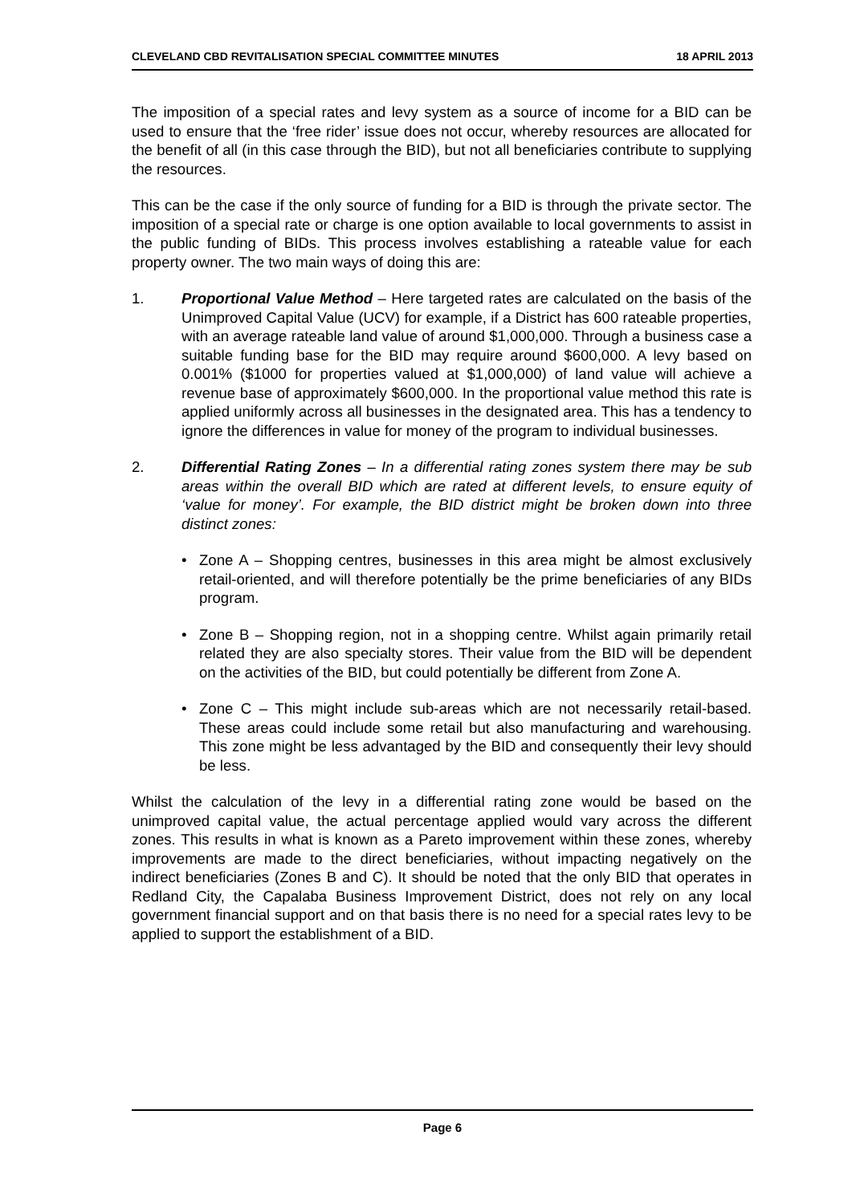CLEVELAND CBD REVITALISATION SPECIAL COMMITTEE MINUTES 18 APRIL 2013
The imposition of a special rates and levy system as a source of income for a BID can be used to ensure that the ‘free rider’ issue does not occur, whereby resources are allocated for the benefit of all (in this case through the BID), but not all beneficiaries contribute to supplying the resources.
This can be the case if the only source of funding for a BID is through the private sector. The imposition of a special rate or charge is one option available to local governments to assist in the public funding of BIDs. This process involves establishing a rateable value for each property owner. The two main ways of doing this are:
1. Proportional Value Method – Here targeted rates are calculated on the basis of the Unimproved Capital Value (UCV) for example, if a District has 600 rateable properties, with an average rateable land value of around $1,000,000. Through a business case a suitable funding base for the BID may require around $600,000. A levy based on 0.001% ($1000 for properties valued at $1,000,000) of land value will achieve a revenue base of approximately $600,000. In the proportional value method this rate is applied uniformly across all businesses in the designated area. This has a tendency to ignore the differences in value for money of the program to individual businesses.
2. Differential Rating Zones – In a differential rating zones system there may be sub areas within the overall BID which are rated at different levels, to ensure equity of ‘value for money’. For example, the BID district might be broken down into three distinct zones:
• Zone A – Shopping centres, businesses in this area might be almost exclusively retail-oriented, and will therefore potentially be the prime beneficiaries of any BIDs program.
• Zone B – Shopping region, not in a shopping centre. Whilst again primarily retail related they are also specialty stores. Their value from the BID will be dependent on the activities of the BID, but could potentially be different from Zone A.
• Zone C – This might include sub-areas which are not necessarily retail-based. These areas could include some retail but also manufacturing and warehousing. This zone might be less advantaged by the BID and consequently their levy should be less.
Whilst the calculation of the levy in a differential rating zone would be based on the unimproved capital value, the actual percentage applied would vary across the different zones. This results in what is known as a Pareto improvement within these zones, whereby improvements are made to the direct beneficiaries, without impacting negatively on the indirect beneficiaries (Zones B and C). It should be noted that the only BID that operates in Redland City, the Capalaba Business Improvement District, does not rely on any local government financial support and on that basis there is no need for a special rates levy to be applied to support the establishment of a BID.
Page 6